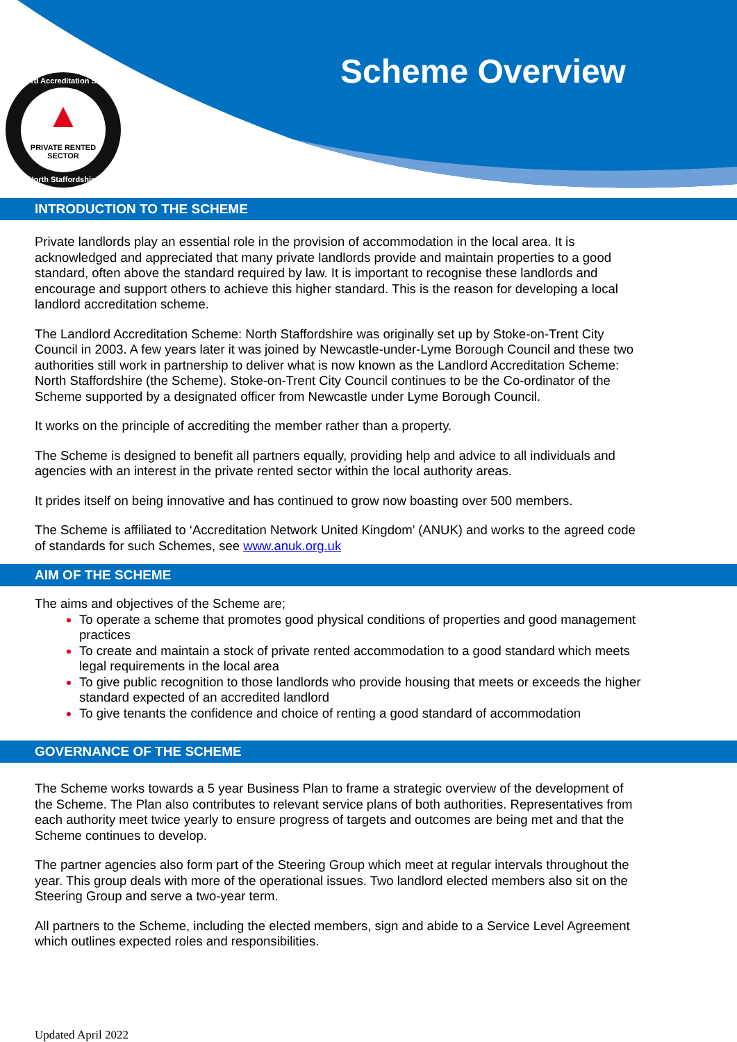Landlord Accreditation Scheme
▲
PRIVATE RENTED SECTOR
North Staffordshire
Scheme Overview
INTRODUCTION TO THE SCHEME
Private landlords play an essential role in the provision of accommodation in the local area. It is acknowledged and appreciated that many private landlords provide and maintain properties to a good standard, often above the standard required by law. It is important to recognise these landlords and encourage and support others to achieve this higher standard. This is the reason for developing a local landlord accreditation scheme.
The Landlord Accreditation Scheme: North Staffordshire was originally set up by Stoke-on-Trent City Council in 2003. A few years later it was joined by Newcastle-under-Lyme Borough Council and these two authorities still work in partnership to deliver what is now known as the Landlord Accreditation Scheme: North Staffordshire (the Scheme). Stoke-on-Trent City Council continues to be the Co-ordinator of the Scheme supported by a designated officer from Newcastle under Lyme Borough Council.
It works on the principle of accrediting the member rather than a property.
The Scheme is designed to benefit all partners equally, providing help and advice to all individuals and agencies with an interest in the private rented sector within the local authority areas.
It prides itself on being innovative and has continued to grow now boasting over 500 members.
The Scheme is affiliated to ‘Accreditation Network United Kingdom’ (ANUK) and works to the agreed code of standards for such Schemes, see www.anuk.org.uk
AIM OF THE SCHEME
The aims and objectives of the Scheme are;
To operate a scheme that promotes good physical conditions of properties and good management practices
To create and maintain a stock of private rented accommodation to a good standard which meets legal requirements in the local area
To give public recognition to those landlords who provide housing that meets or exceeds the higher standard expected of an accredited landlord
To give tenants the confidence and choice of renting a good standard of accommodation
GOVERNANCE OF THE SCHEME
The Scheme works towards a 5 year Business Plan to frame a strategic overview of the development of the Scheme. The Plan also contributes to relevant service plans of both authorities. Representatives from each authority meet twice yearly to ensure progress of targets and outcomes are being met and that the Scheme continues to develop.
The partner agencies also form part of the Steering Group which meet at regular intervals throughout the year. This group deals with more of the operational issues. Two landlord elected members also sit on the Steering Group and serve a two-year term.
All partners to the Scheme, including the elected members, sign and abide to a Service Level Agreement which outlines expected roles and responsibilities.
Updated April 2022